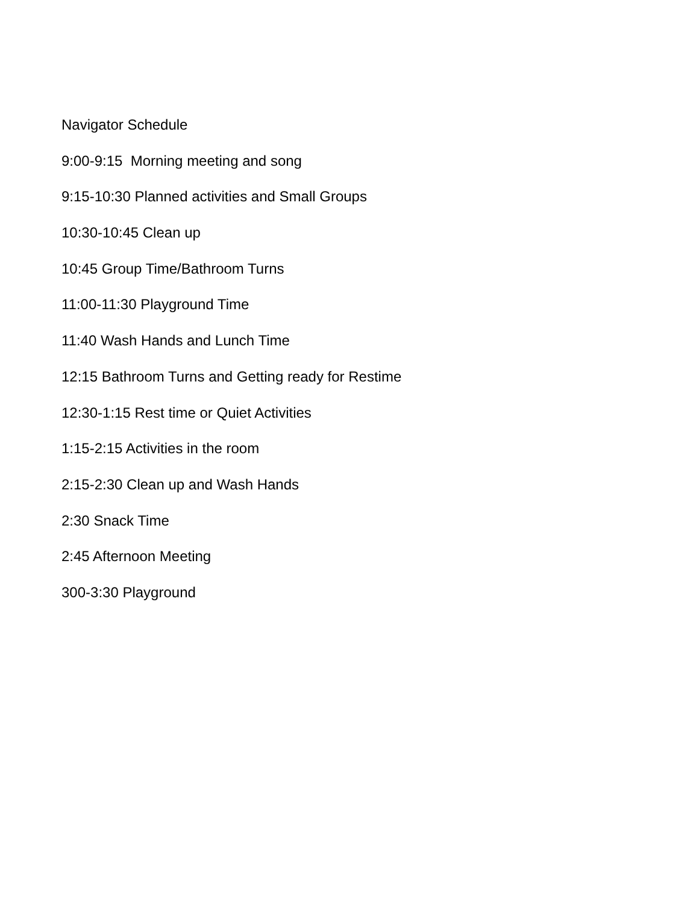Navigator Schedule
9:00-9:15 Morning meeting and song
9:15-10:30 Planned activities and Small Groups
10:30-10:45 Clean up
10:45 Group Time/Bathroom Turns
11:00-11:30 Playground Time
11:40 Wash Hands and Lunch Time
12:15 Bathroom Turns and Getting ready for Restime
12:30-1:15 Rest time or Quiet Activities
1:15-2:15 Activities in the room
2:15-2:30 Clean up and Wash Hands
2:30 Snack Time
2:45 Afternoon Meeting
300-3:30 Playground